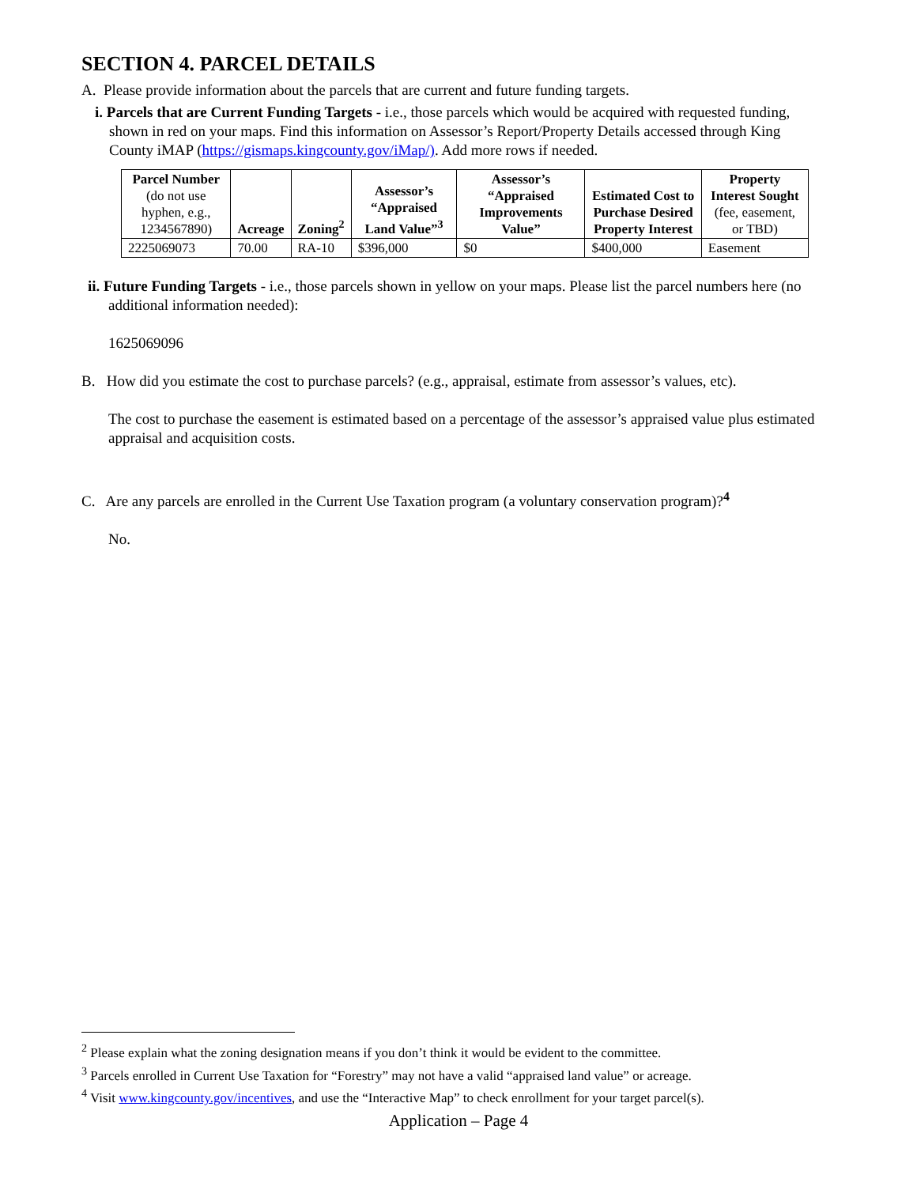SECTION 4. PARCEL DETAILS
A. Please provide information about the parcels that are current and future funding targets.
i. Parcels that are Current Funding Targets - i.e., those parcels which would be acquired with requested funding, shown in red on your maps. Find this information on Assessor’s Report/Property Details accessed through King County iMAP (https://gismaps.kingcounty.gov/iMap/). Add more rows if needed.
| Parcel Number (do not use hyphen, e.g., 1234567890) | Acreage | Zoning<sup>2</sup> | Assessor’s “Appraised Land Value”<sup>3</sup> | Assessor’s “Appraised Improvements Value” | Estimated Cost to Purchase Desired Property Interest | Property Interest Sought (fee, easement, or TBD) |
| --- | --- | --- | --- | --- | --- | --- |
| 2225069073 | 70.00 | RA-10 | $396,000 | $0 | $400,000 | Easement |
ii. Future Funding Targets - i.e., those parcels shown in yellow on your maps. Please list the parcel numbers here (no additional information needed):
1625069096
B. How did you estimate the cost to purchase parcels? (e.g., appraisal, estimate from assessor’s values, etc).
The cost to purchase the easement is estimated based on a percentage of the assessor’s appraised value plus estimated appraisal and acquisition costs.
C. Are any parcels are enrolled in the Current Use Taxation program (a voluntary conservation program)?<sup>4</sup>
No.
<sup>2</sup> Please explain what the zoning designation means if you don’t think it would be evident to the committee.
<sup>3</sup> Parcels enrolled in Current Use Taxation for “Forestry” may not have a valid “appraised land value” or acreage.
<sup>4</sup> Visit www.kingcounty.gov/incentives, and use the “Interactive Map” to check enrollment for your target parcel(s).
Application – Page 4